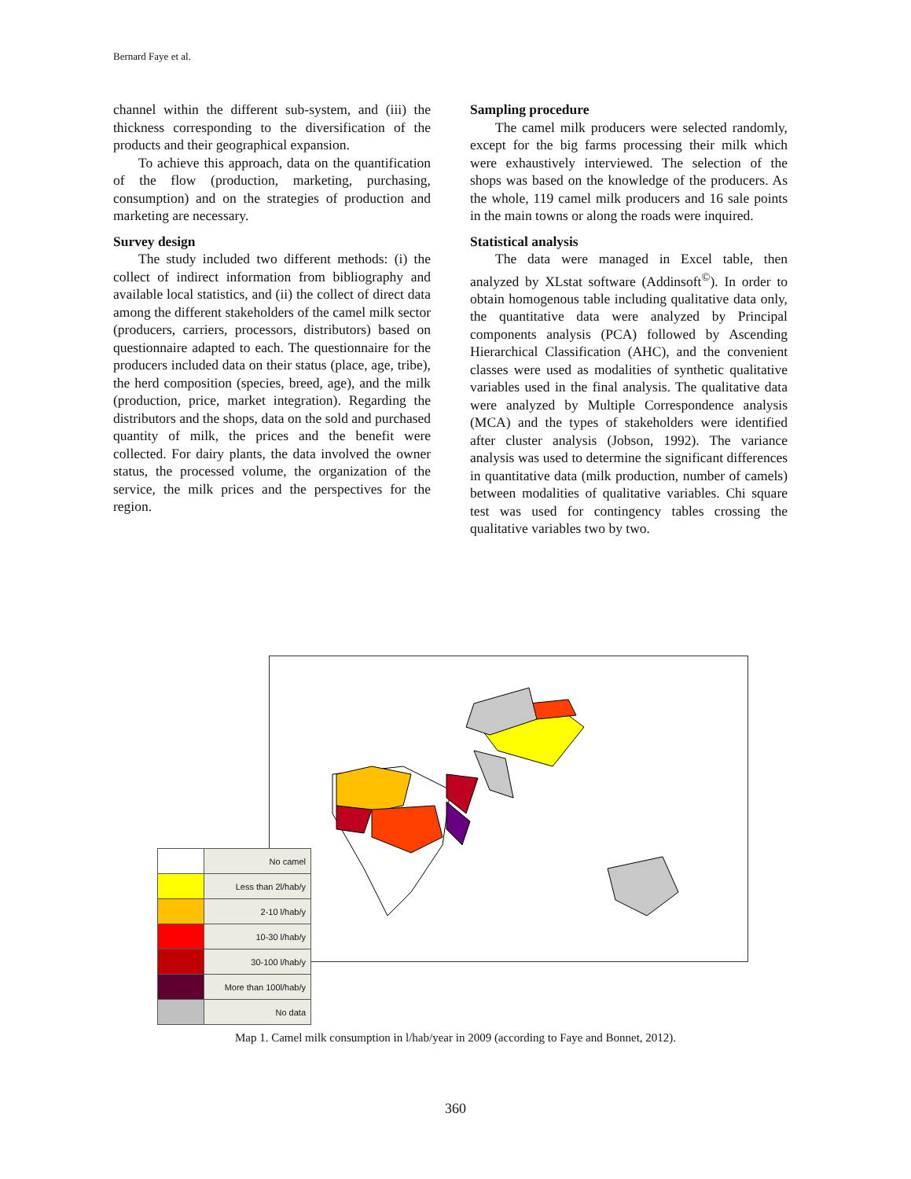Bernard Faye et al.
channel within the different sub-system, and (iii) the thickness corresponding to the diversification of the products and their geographical expansion.
To achieve this approach, data on the quantification of the flow (production, marketing, purchasing, consumption) and on the strategies of production and marketing are necessary.
Survey design
The study included two different methods: (i) the collect of indirect information from bibliography and available local statistics, and (ii) the collect of direct data among the different stakeholders of the camel milk sector (producers, carriers, processors, distributors) based on questionnaire adapted to each. The questionnaire for the producers included data on their status (place, age, tribe), the herd composition (species, breed, age), and the milk (production, price, market integration). Regarding the distributors and the shops, data on the sold and purchased quantity of milk, the prices and the benefit were collected. For dairy plants, the data involved the owner status, the processed volume, the organization of the service, the milk prices and the perspectives for the region.
Sampling procedure
The camel milk producers were selected randomly, except for the big farms processing their milk which were exhaustively interviewed. The selection of the shops was based on the knowledge of the producers. As the whole, 119 camel milk producers and 16 sale points in the main towns or along the roads were inquired.
Statistical analysis
The data were managed in Excel table, then analyzed by XLstat software (Addinsoft<sup>©</sup>). In order to obtain homogenous table including qualitative data only, the quantitative data were analyzed by Principal components analysis (PCA) followed by Ascending Hierarchical Classification (AHC), and the convenient classes were used as modalities of synthetic qualitative variables used in the final analysis. The qualitative data were analyzed by Multiple Correspondence analysis (MCA) and the types of stakeholders were identified after cluster analysis (Jobson, 1992). The variance analysis was used to determine the significant differences in quantitative data (milk production, number of camels) between modalities of qualitative variables. Chi square test was used for contingency tables crossing the qualitative variables two by two.
| | No camel |
| | Less than 2l/hab/y |
| | 2-10 l/hab/y |
| | 10-30 l/hab/y |
| | 30-100 l/hab/y |
| | More than 100l/hab/y |
| | No data |
Map 1. Camel milk consumption in l/hab/year in 2009 (according to Faye and Bonnet, 2012).
360